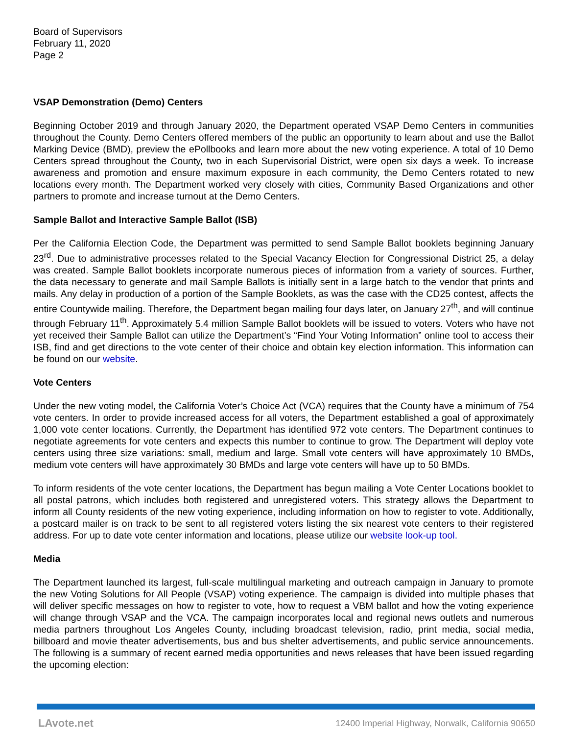Board of Supervisors
February 11, 2020
Page 2
VSAP Demonstration (Demo) Centers
Beginning October 2019 and through January 2020, the Department operated VSAP Demo Centers in communities throughout the County. Demo Centers offered members of the public an opportunity to learn about and use the Ballot Marking Device (BMD), preview the ePollbooks and learn more about the new voting experience. A total of 10 Demo Centers spread throughout the County, two in each Supervisorial District, were open six days a week. To increase awareness and promotion and ensure maximum exposure in each community, the Demo Centers rotated to new locations every month. The Department worked very closely with cities, Community Based Organizations and other partners to promote and increase turnout at the Demo Centers.
Sample Ballot and Interactive Sample Ballot (ISB)
Per the California Election Code, the Department was permitted to send Sample Ballot booklets beginning January 23<sup>rd</sup>. Due to administrative processes related to the Special Vacancy Election for Congressional District 25, a delay was created. Sample Ballot booklets incorporate numerous pieces of information from a variety of sources. Further, the data necessary to generate and mail Sample Ballots is initially sent in a large batch to the vendor that prints and mails. Any delay in production of a portion of the Sample Booklets, as was the case with the CD25 contest, affects the entire Countywide mailing. Therefore, the Department began mailing four days later, on January 27<sup>th</sup>, and will continue through February 11<sup>th</sup>. Approximately 5.4 million Sample Ballot booklets will be issued to voters. Voters who have not yet received their Sample Ballot can utilize the Department’s “Find Your Voting Information” online tool to access their ISB, find and get directions to the vote center of their choice and obtain key election information. This information can be found on our website.
Vote Centers
Under the new voting model, the California Voter’s Choice Act (VCA) requires that the County have a minimum of 754 vote centers. In order to provide increased access for all voters, the Department established a goal of approximately 1,000 vote center locations. Currently, the Department has identified 972 vote centers. The Department continues to negotiate agreements for vote centers and expects this number to continue to grow. The Department will deploy vote centers using three size variations: small, medium and large. Small vote centers will have approximately 10 BMDs, medium vote centers will have approximately 30 BMDs and large vote centers will have up to 50 BMDs.
To inform residents of the vote center locations, the Department has begun mailing a Vote Center Locations booklet to all postal patrons, which includes both registered and unregistered voters. This strategy allows the Department to inform all County residents of the new voting experience, including information on how to register to vote. Additionally, a postcard mailer is on track to be sent to all registered voters listing the six nearest vote centers to their registered address. For up to date vote center information and locations, please utilize our website look-up tool.
Media
The Department launched its largest, full-scale multilingual marketing and outreach campaign in January to promote the new Voting Solutions for All People (VSAP) voting experience. The campaign is divided into multiple phases that will deliver specific messages on how to register to vote, how to request a VBM ballot and how the voting experience will change through VSAP and the VCA. The campaign incorporates local and regional news outlets and numerous media partners throughout Los Angeles County, including broadcast television, radio, print media, social media, billboard and movie theater advertisements, bus and bus shelter advertisements, and public service announcements. The following is a summary of recent earned media opportunities and news releases that have been issued regarding the upcoming election:
LAvote.net 12400 Imperial Highway, Norwalk, California 90650